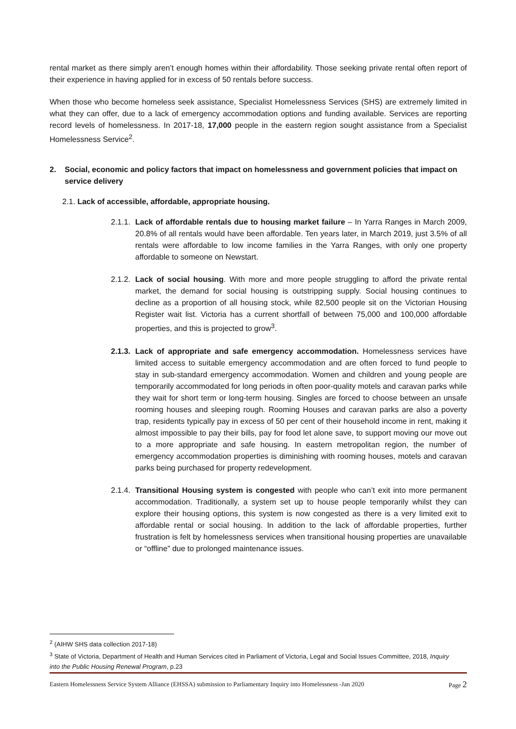rental market as there simply aren’t enough homes within their affordability. Those seeking private rental often report of their experience in having applied for in excess of 50 rentals before success.
When those who become homeless seek assistance, Specialist Homelessness Services (SHS) are extremely limited in what they can offer, due to a lack of emergency accommodation options and funding available. Services are reporting record levels of homelessness. In 2017-18, 17,000 people in the eastern region sought assistance from a Specialist Homelessness Service<sup>2</sup>.
2. Social, economic and policy factors that impact on homelessness and government policies that impact on service delivery
2.1. Lack of accessible, affordable, appropriate housing.
2.1.1. Lack of affordable rentals due to housing market failure – In Yarra Ranges in March 2009, 20.8% of all rentals would have been affordable. Ten years later, in March 2019, just 3.5% of all rentals were affordable to low income families in the Yarra Ranges, with only one property affordable to someone on Newstart.
2.1.2. Lack of social housing. With more and more people struggling to afford the private rental market, the demand for social housing is outstripping supply. Social housing continues to decline as a proportion of all housing stock, while 82,500 people sit on the Victorian Housing Register wait list. Victoria has a current shortfall of between 75,000 and 100,000 affordable properties, and this is projected to grow<sup>3</sup>.
2.1.3. Lack of appropriate and safe emergency accommodation. Homelessness services have limited access to suitable emergency accommodation and are often forced to fund people to stay in sub-standard emergency accommodation. Women and children and young people are temporarily accommodated for long periods in often poor-quality motels and caravan parks while they wait for short term or long-term housing. Singles are forced to choose between an unsafe rooming houses and sleeping rough. Rooming Houses and caravan parks are also a poverty trap, residents typically pay in excess of 50 per cent of their household income in rent, making it almost impossible to pay their bills, pay for food let alone save, to support moving our move out to a more appropriate and safe housing. In eastern metropolitan region, the number of emergency accommodation properties is diminishing with rooming houses, motels and caravan parks being purchased for property redevelopment.
2.1.4. Transitional Housing system is congested with people who can’t exit into more permanent accommodation. Traditionally, a system set up to house people temporarily whilst they can explore their housing options, this system is now congested as there is a very limited exit to affordable rental or social housing. In addition to the lack of affordable properties, further frustration is felt by homelessness services when transitional housing properties are unavailable or “offline” due to prolonged maintenance issues.
<sup>2</sup> (AIHW SHS data collection 2017-18)
<sup>3</sup> State of Victoria, Department of Health and Human Services cited in Parliament of Victoria, Legal and Social Issues Committee, 2018, Inquiry into the Public Housing Renewal Program, p.23
Eastern Homelessness Service System Alliance (EHSSA) submission to Parliamentary Inquiry into Homelessness -Jan 2020 Page 2